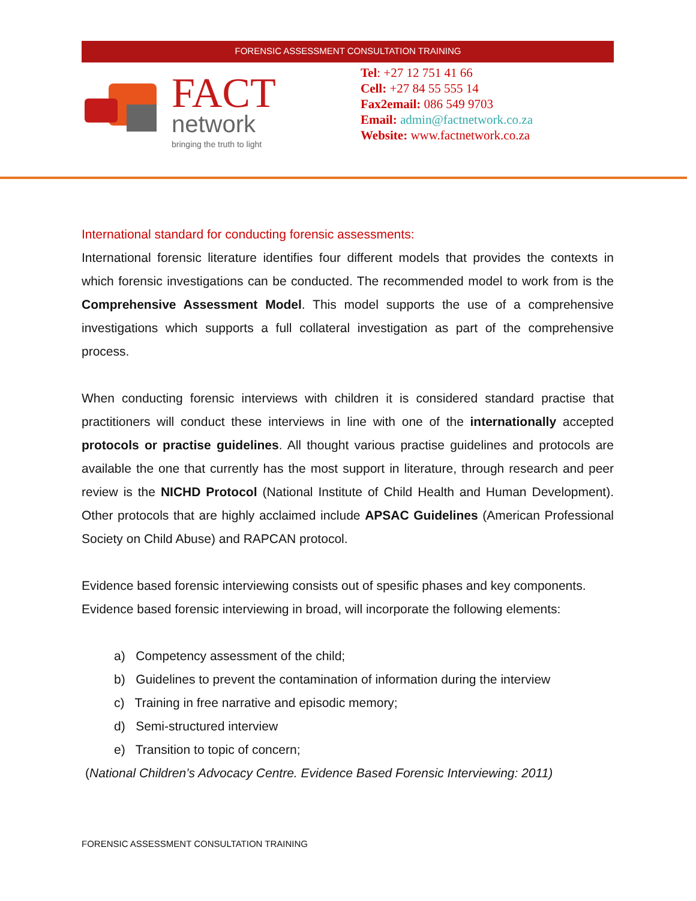FORENSIC ASSESSMENT CONSULTATION TRAINING
FACT
network
bringing the truth to light
Tel: +27 12 751 41 66
Cell: +27 84 55 555 14
Fax2email: 086 549 9703
Email: admin@factnetwork.co.za
Website: www.factnetwork.co.za
International standard for conducting forensic assessments:
International forensic literature identifies four different models that provides the contexts in which forensic investigations can be conducted. The recommended model to work from is the Comprehensive Assessment Model. This model supports the use of a comprehensive investigations which supports a full collateral investigation as part of the comprehensive process.
When conducting forensic interviews with children it is considered standard practise that practitioners will conduct these interviews in line with one of the internationally accepted protocols or practise guidelines. All thought various practise guidelines and protocols are available the one that currently has the most support in literature, through research and peer review is the NICHD Protocol (National Institute of Child Health and Human Development). Other protocols that are highly acclaimed include APSAC Guidelines (American Professional Society on Child Abuse) and RAPCAN protocol.
Evidence based forensic interviewing consists out of spesific phases and key components. Evidence based forensic interviewing in broad, will incorporate the following elements:
a) Competency assessment of the child;
b) Guidelines to prevent the contamination of information during the interview
c) Training in free narrative and episodic memory;
d) Semi-structured interview
e) Transition to topic of concern;
(National Children’s Advocacy Centre. Evidence Based Forensic Interviewing: 2011)
FORENSIC ASSESSMENT CONSULTATION TRAINING